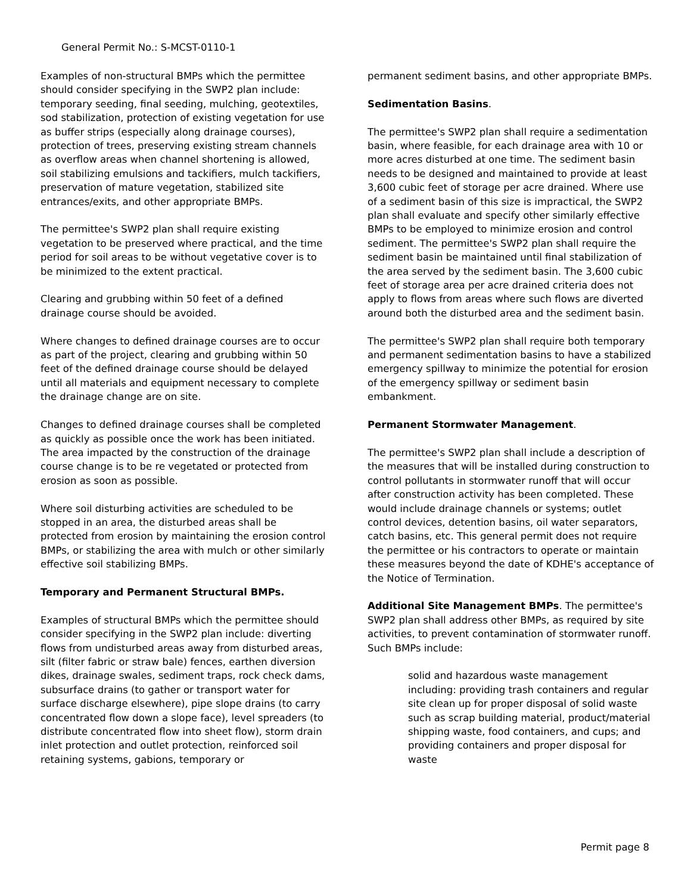General Permit No.: S-MCST-0110-1
Examples of non-structural BMPs which the permittee should consider specifying in the SWP2 plan include: temporary seeding, final seeding, mulching, geotextiles, sod stabilization, protection of existing vegetation for use as buffer strips (especially along drainage courses), protection of trees, preserving existing stream channels as overflow areas when channel shortening is allowed, soil stabilizing emulsions and tackifiers, mulch tackifiers, preservation of mature vegetation, stabilized site entrances/exits, and other appropriate BMPs.
The permittee's SWP2 plan shall require existing vegetation to be preserved where practical, and the time period for soil areas to be without vegetative cover is to be minimized to the extent practical.
Clearing and grubbing within 50 feet of a defined drainage course should be avoided.
Where changes to defined drainage courses are to occur as part of the project, clearing and grubbing within 50 feet of the defined drainage course should be delayed until all materials and equipment necessary to complete the drainage change are on site.
Changes to defined drainage courses shall be completed as quickly as possible once the work has been initiated. The area impacted by the construction of the drainage course change is to be re vegetated or protected from erosion as soon as possible.
Where soil disturbing activities are scheduled to be stopped in an area, the disturbed areas shall be protected from erosion by maintaining the erosion control BMPs, or stabilizing the area with mulch or other similarly effective soil stabilizing BMPs.
Temporary and Permanent Structural BMPs.
Examples of structural BMPs which the permittee should consider specifying in the SWP2 plan include: diverting flows from undisturbed areas away from disturbed areas, silt (filter fabric or straw bale) fences, earthen diversion dikes, drainage swales, sediment traps, rock check dams, subsurface drains (to gather or transport water for surface discharge elsewhere), pipe slope drains (to carry concentrated flow down a slope face), level spreaders (to distribute concentrated flow into sheet flow), storm drain inlet protection and outlet protection, reinforced soil retaining systems, gabions, temporary or
permanent sediment basins, and other appropriate BMPs.
Sedimentation Basins.
The permittee's SWP2 plan shall require a sedimentation basin, where feasible, for each drainage area with 10 or more acres disturbed at one time. The sediment basin needs to be designed and maintained to provide at least 3,600 cubic feet of storage per acre drained. Where use of a sediment basin of this size is impractical, the SWP2 plan shall evaluate and specify other similarly effective BMPs to be employed to minimize erosion and control sediment. The permittee's SWP2 plan shall require the sediment basin be maintained until final stabilization of the area served by the sediment basin. The 3,600 cubic feet of storage area per acre drained criteria does not apply to flows from areas where such flows are diverted around both the disturbed area and the sediment basin.
The permittee's SWP2 plan shall require both temporary and permanent sedimentation basins to have a stabilized emergency spillway to minimize the potential for erosion of the emergency spillway or sediment basin embankment.
Permanent Stormwater Management.
The permittee's SWP2 plan shall include a description of the measures that will be installed during construction to control pollutants in stormwater runoff that will occur after construction activity has been completed. These would include drainage channels or systems; outlet control devices, detention basins, oil water separators, catch basins, etc. This general permit does not require the permittee or his contractors to operate or maintain these measures beyond the date of KDHE's acceptance of the Notice of Termination.
Additional Site Management BMPs. The permittee's SWP2 plan shall address other BMPs, as required by site activities, to prevent contamination of stormwater runoff. Such BMPs include:
solid and hazardous waste management including: providing trash containers and regular site clean up for proper disposal of solid waste such as scrap building material, product/material shipping waste, food containers, and cups; and providing containers and proper disposal for waste
Permit page 8